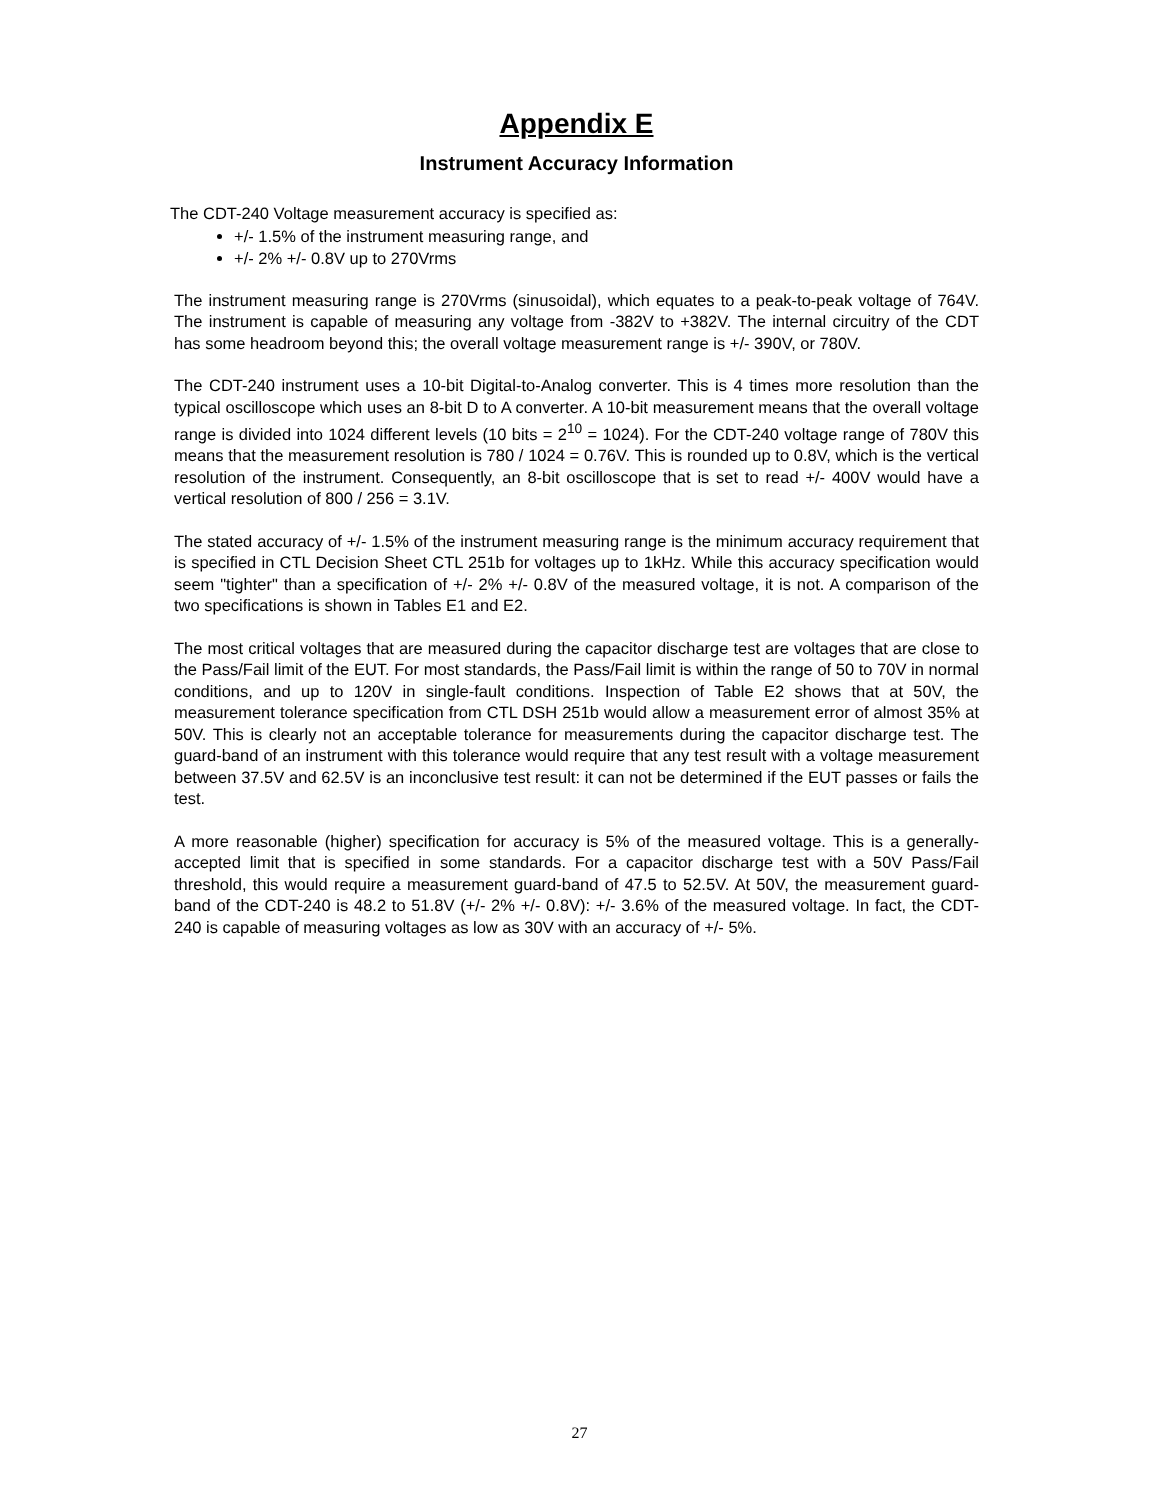Appendix E
Instrument Accuracy Information
The CDT-240 Voltage measurement accuracy is specified as:
+/- 1.5% of the instrument measuring range, and
+/- 2% +/- 0.8V up to 270Vrms
The instrument measuring range is 270Vrms (sinusoidal), which equates to a peak-to-peak voltage of 764V. The instrument is capable of measuring any voltage from -382V to +382V. The internal circuitry of the CDT has some headroom beyond this; the overall voltage measurement range is +/- 390V, or 780V.
The CDT-240 instrument uses a 10-bit Digital-to-Analog converter. This is 4 times more resolution than the typical oscilloscope which uses an 8-bit D to A converter. A 10-bit measurement means that the overall voltage range is divided into 1024 different levels (10 bits = 2<sup>10</sup> = 1024). For the CDT-240 voltage range of 780V this means that the measurement resolution is 780 / 1024 = 0.76V. This is rounded up to 0.8V, which is the vertical resolution of the instrument. Consequently, an 8-bit oscilloscope that is set to read +/- 400V would have a vertical resolution of 800 / 256 = 3.1V.
The stated accuracy of +/- 1.5% of the instrument measuring range is the minimum accuracy requirement that is specified in CTL Decision Sheet CTL 251b for voltages up to 1kHz. While this accuracy specification would seem "tighter" than a specification of +/- 2% +/- 0.8V of the measured voltage, it is not. A comparison of the two specifications is shown in Tables E1 and E2.
The most critical voltages that are measured during the capacitor discharge test are voltages that are close to the Pass/Fail limit of the EUT. For most standards, the Pass/Fail limit is within the range of 50 to 70V in normal conditions, and up to 120V in single-fault conditions. Inspection of Table E2 shows that at 50V, the measurement tolerance specification from CTL DSH 251b would allow a measurement error of almost 35% at 50V. This is clearly not an acceptable tolerance for measurements during the capacitor discharge test. The guard-band of an instrument with this tolerance would require that any test result with a voltage measurement between 37.5V and 62.5V is an inconclusive test result: it can not be determined if the EUT passes or fails the test.
A more reasonable (higher) specification for accuracy is 5% of the measured voltage. This is a generally-accepted limit that is specified in some standards. For a capacitor discharge test with a 50V Pass/Fail threshold, this would require a measurement guard-band of 47.5 to 52.5V. At 50V, the measurement guard-band of the CDT-240 is 48.2 to 51.8V (+/- 2% +/- 0.8V): +/- 3.6% of the measured voltage. In fact, the CDT-240 is capable of measuring voltages as low as 30V with an accuracy of +/- 5%.
27